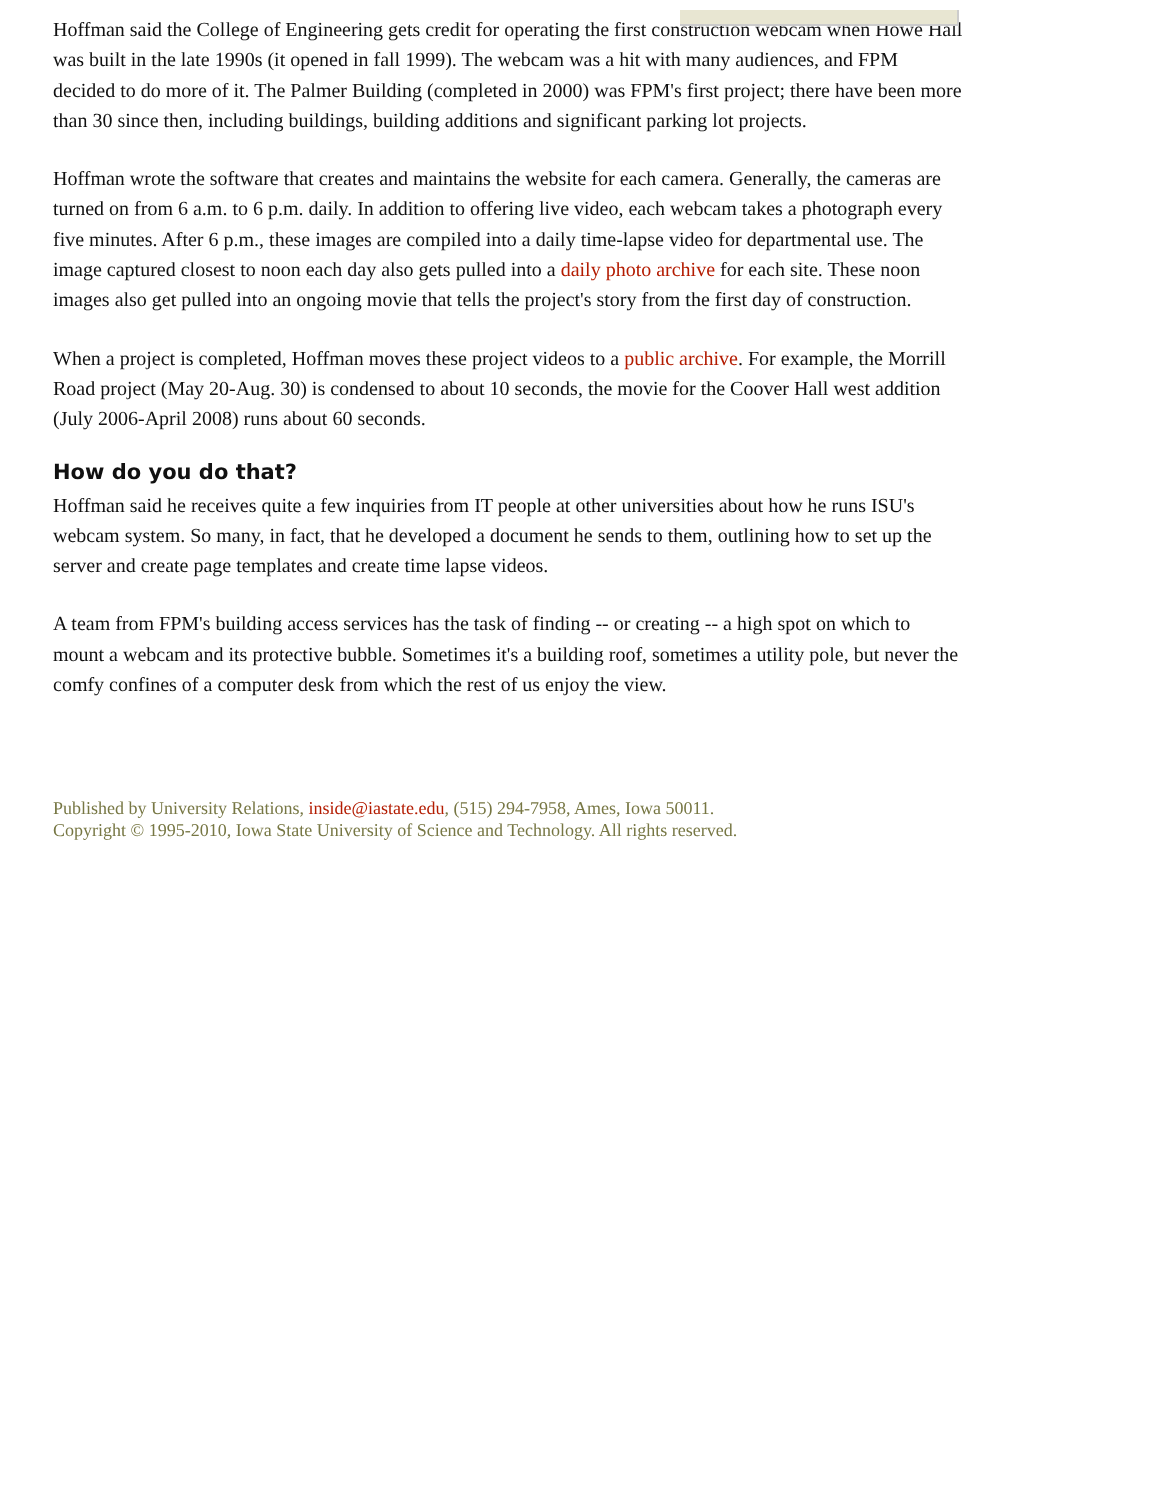Hoffman said the College of Engineering gets credit for operating the first construction webcam when Howe Hall was built in the late 1990s (it opened in fall 1999). The webcam was a hit with many audiences, and FPM decided to do more of it. The Palmer Building (completed in 2000) was FPM's first project; there have been more than 30 since then, including buildings, building additions and significant parking lot projects.
Hoffman wrote the software that creates and maintains the website for each camera. Generally, the cameras are turned on from 6 a.m. to 6 p.m. daily. In addition to offering live video, each webcam takes a photograph every five minutes. After 6 p.m., these images are compiled into a daily time-lapse video for departmental use. The image captured closest to noon each day also gets pulled into a daily photo archive for each site. These noon images also get pulled into an ongoing movie that tells the project's story from the first day of construction.
When a project is completed, Hoffman moves these project videos to a public archive. For example, the Morrill Road project (May 20-Aug. 30) is condensed to about 10 seconds, the movie for the Coover Hall west addition (July 2006-April 2008) runs about 60 seconds.
How do you do that?
Hoffman said he receives quite a few inquiries from IT people at other universities about how he runs ISU's webcam system. So many, in fact, that he developed a document he sends to them, outlining how to set up the server and create page templates and create time lapse videos.
A team from FPM's building access services has the task of finding -- or creating -- a high spot on which to mount a webcam and its protective bubble. Sometimes it's a building roof, sometimes a utility pole, but never the comfy confines of a computer desk from which the rest of us enjoy the view.
Published by University Relations, inside@iastate.edu, (515) 294-7958, Ames, Iowa 50011.
Copyright © 1995-2010, Iowa State University of Science and Technology. All rights reserved.